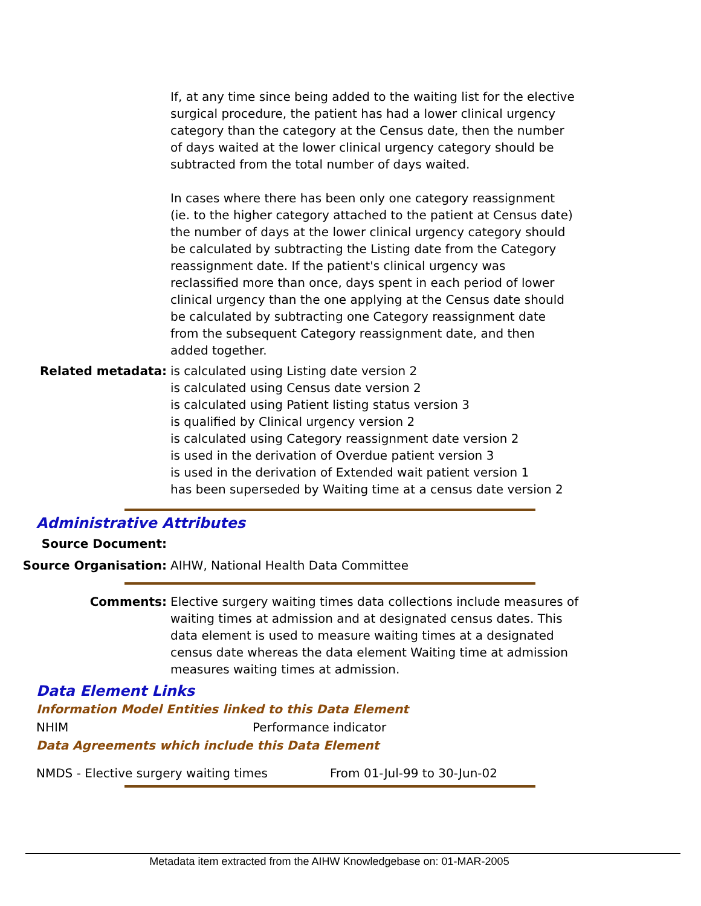If, at any time since being added to the waiting list for the elective surgical procedure, the patient has had a lower clinical urgency category than the category at the Census date, then the number of days waited at the lower clinical urgency category should be subtracted from the total number of days waited.
In cases where there has been only one category reassignment (ie. to the higher category attached to the patient at Census date) the number of days at the lower clinical urgency category should be calculated by subtracting the Listing date from the Category reassignment date. If the patient's clinical urgency was reclassified more than once, days spent in each period of lower clinical urgency than the one applying at the Census date should be calculated by subtracting one Category reassignment date from the subsequent Category reassignment date, and then added together.
Related metadata: is calculated using Listing date version 2
is calculated using Census date version 2
is calculated using Patient listing status version 3
is qualified by Clinical urgency version 2
is calculated using Category reassignment date version 2
is used in the derivation of Overdue patient version 3
is used in the derivation of Extended wait patient version 1
has been superseded by Waiting time at a census date version 2
Administrative Attributes
Source Document:
Source Organisation: AIHW, National Health Data Committee
Comments: Elective surgery waiting times data collections include measures of waiting times at admission and at designated census dates. This data element is used to measure waiting times at a designated census date whereas the data element Waiting time at admission measures waiting times at admission.
Data Element Links
Information Model Entities linked to this Data Element
NHIM Performance indicator
Data Agreements which include this Data Element
NMDS - Elective surgery waiting times From 01-Jul-99 to 30-Jun-02
Metadata item extracted from the AIHW Knowledgebase on: 01-MAR-2005